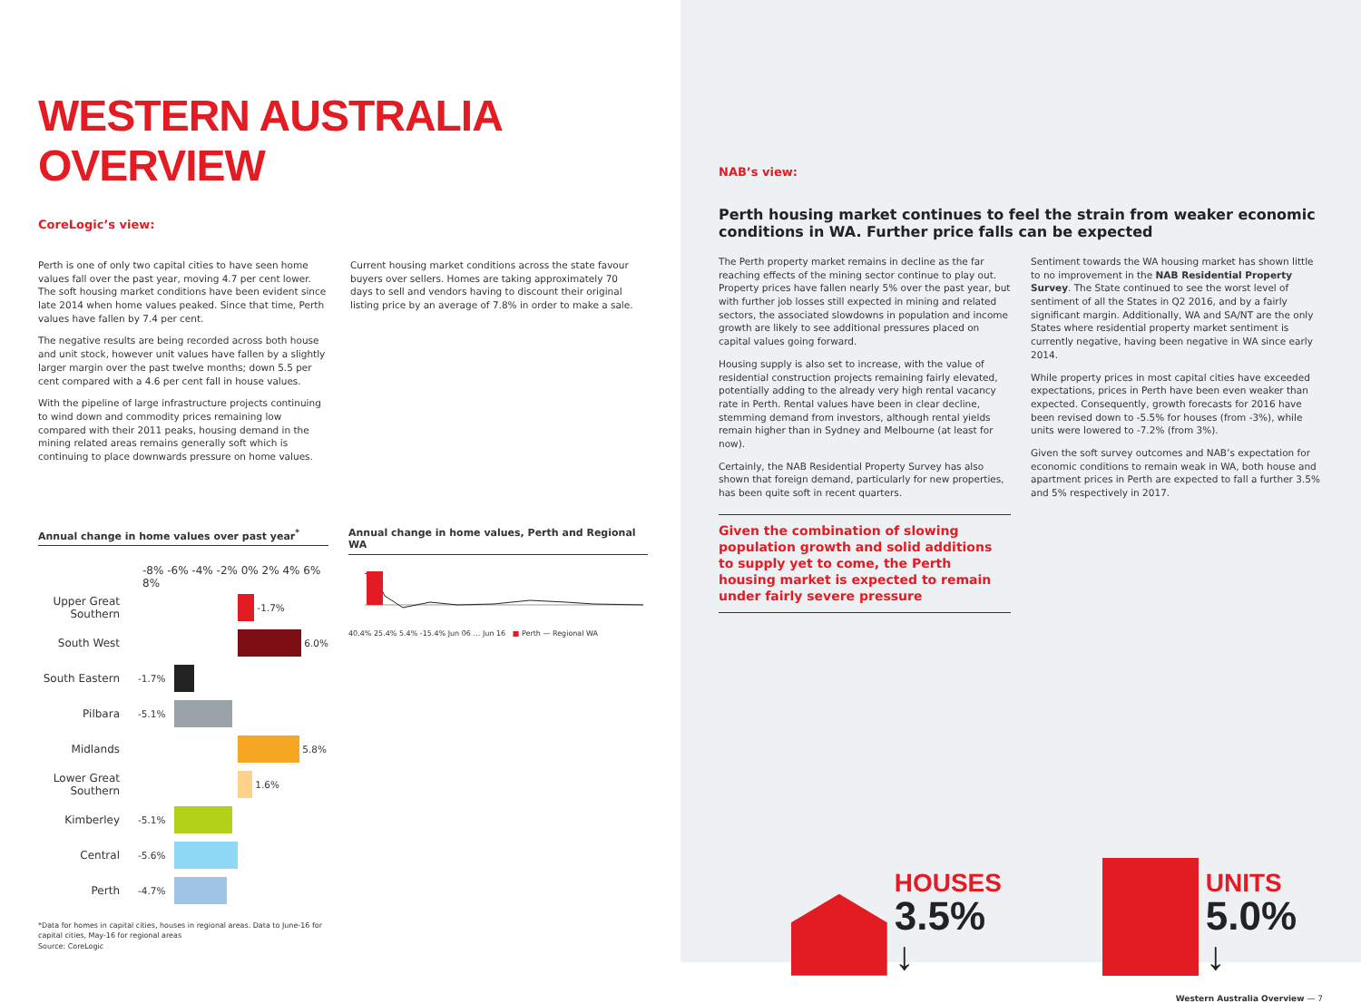WESTERN AUSTRALIA OVERVIEW
CoreLogic’s view:
Perth is one of only two capital cities to have seen home values fall over the past year, moving 4.7 per cent lower. The soft housing market conditions have been evident since late 2014 when home values peaked. Since that time, Perth values have fallen by 7.4 per cent.
The negative results are being recorded across both house and unit stock, however unit values have fallen by a slightly larger margin over the past twelve months; down 5.5 per cent compared with a 4.6 per cent fall in house values.
With the pipeline of large infrastructure projects continuing to wind down and commodity prices remaining low compared with their 2011 peaks, housing demand in the mining related areas remains generally soft which is continuing to place downwards pressure on home values.
Current housing market conditions across the state favour buyers over sellers. Homes are taking approximately 70 days to sell and vendors having to discount their original listing price by an average of 7.8% in order to make a sale.
Annual change in home values over past year<sup>*</sup>
-8% -6% -4% -2% 0% 2% 4% 6% 8%
Upper Great Southern
-1.7%
South West
6.0%
South Eastern -1.7%
Pilbara -5.1%
Midlands
5.8%
Lower Great Southern
1.6%
Kimberley -5.1%
Central -5.6%
Perth -4.7%
*Data for homes in capital cities, houses in regional areas. Data to June-16 for capital cities, May-16 for regional areas
Source: CoreLogic
Annual change in home values, Perth and Regional WA
40.4% 25.4% 5.4% -15.4% Jun 06 … Jun 16 ■ Perth — Regional WA
NAB’s view:
Perth housing market continues to feel the strain from weaker economic conditions in WA. Further price falls can be expected
The Perth property market remains in decline as the far reaching effects of the mining sector continue to play out. Property prices have fallen nearly 5% over the past year, but with further job losses still expected in mining and related sectors, the associated slowdowns in population and income growth are likely to see additional pressures placed on capital values going forward.
Housing supply is also set to increase, with the value of residential construction projects remaining fairly elevated, potentially adding to the already very high rental vacancy rate in Perth. Rental values have been in clear decline, stemming demand from investors, although rental yields remain higher than in Sydney and Melbourne (at least for now).
Certainly, the NAB Residential Property Survey has also shown that foreign demand, particularly for new properties, has been quite soft in recent quarters.
Given the combination of slowing population growth and solid additions to supply yet to come, the Perth housing market is expected to remain under fairly severe pressure
Sentiment towards the WA housing market has shown little to no improvement in the NAB Residential Property Survey. The State continued to see the worst level of sentiment of all the States in Q2 2016, and by a fairly significant margin. Additionally, WA and SA/NT are the only States where residential property market sentiment is currently negative, having been negative in WA since early 2014.
While property prices in most capital cities have exceeded expectations, prices in Perth have been even weaker than expected. Consequently, growth forecasts for 2016 have been revised down to -5.5% for houses (from -3%), while units were lowered to -7.2% (from 3%).
Given the soft survey outcomes and NAB’s expectation for economic conditions to remain weak in WA, both house and apartment prices in Perth are expected to fall a further 3.5% and 5% respectively in 2017.
HOUSES
3.5% ↓
UNITS
5.0% ↓
Western Australia Overview — 7